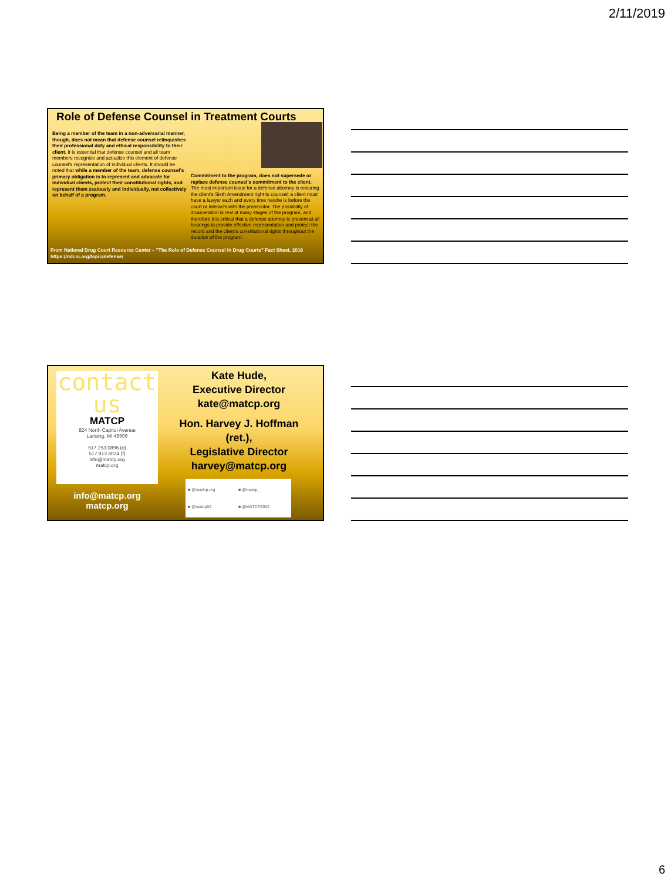2/11/2019
Role of Defense Counsel in Treatment Courts
Being a member of the team in a non-adversarial manner, though, does not mean that defense counsel relinquishes their professional duty and ethical responsibility to their client. It is essential that defense counsel and all team members recognize and actualize this element of defense counsel's representation of individual clients. It should be noted that while a member of the team, defense counsel's primary obligation is to represent and advocate for individual clients, protect their constitutional rights, and represent them zealously and individually, not collectively on behalf of a program.
Commitment to the program, does not supersede or replace defense counsel's commitment to the client. The most important issue for a defense attorney is ensuring the client's Sixth Amendment right to counsel: a client must have a lawyer each and every time he/she is before the court or interacts with the prosecutor. The possibility of incarceration is real at many stages of the program, and therefore it is critical that a defense attorney is present at all hearings to provide effective representation and protect the record and the client's constitutional rights throughout the duration of the program.
From National Drug Court Resource Center – "The Role of Defense Counsel in Drug Courts" Fact Sheet, 2016
https://ndcrc.org/topic/defense/
contact
us
MATCP
824 North Capitol Avenue
Lansing, MI 48906
517.253.0896 (o)
517.913.6024 (f)
info@matcp.org
matcp.org
info@matcp.org
matcp.org
Kate Hude,
Executive Director
kate@matcp.org
Hon. Harvey J. Hoffman (ret.),
Legislative Director
harvey@matcp.org
■ @madcp.org ■ @matcp_ ■ @matcp02 ■ @MATCP2002
6